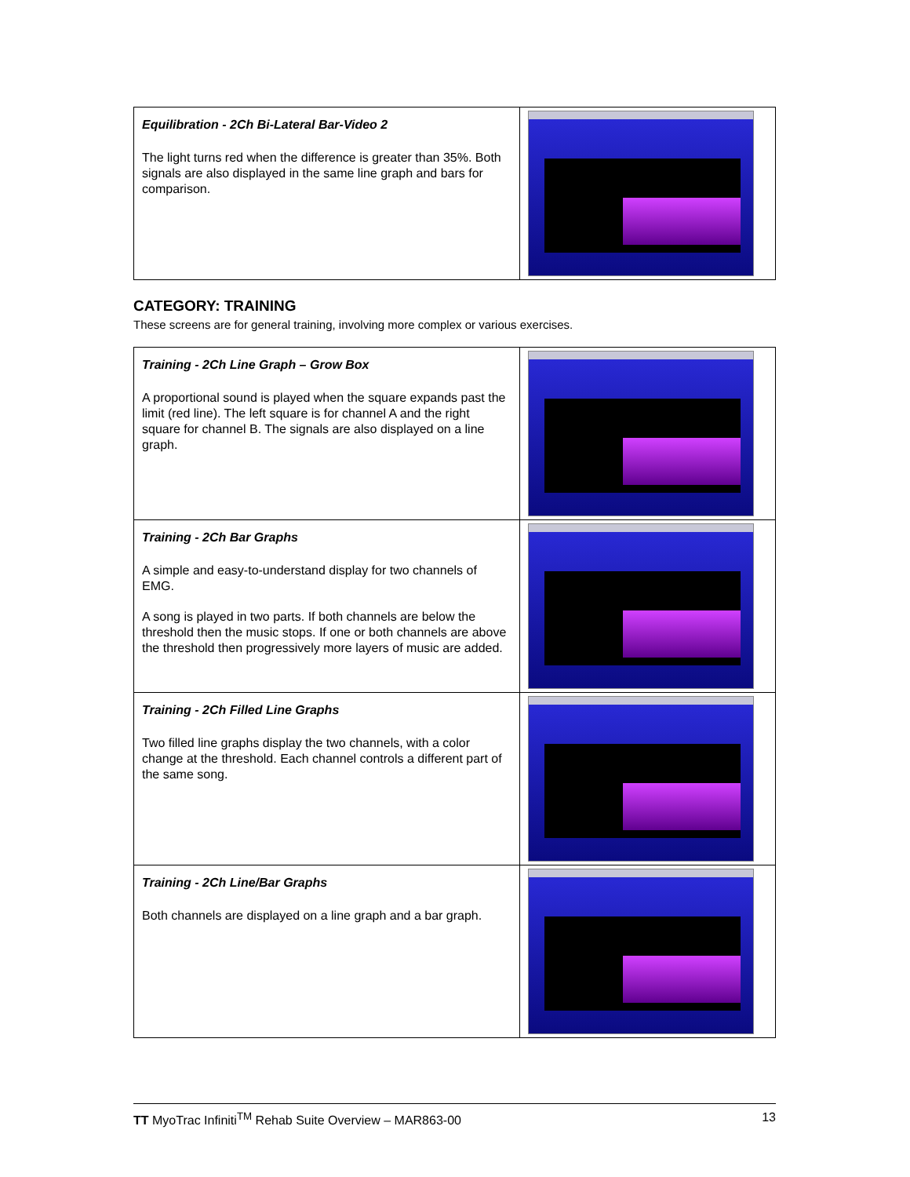| Equilibration - 2Ch Bi-Lateral Bar-Video 2 The light turns red when the difference is greater than 35%. Both signals are also displayed in the same line graph and bars for comparison. | |
CATEGORY: TRAINING
These screens are for general training, involving more complex or various exercises.
| Training - 2Ch Line Graph – Grow Box A proportional sound is played when the square expands past the limit (red line). The left square is for channel A and the right square for channel B. The signals are also displayed on a line graph. | |
| Training - 2Ch Bar Graphs A simple and easy-to-understand display for two channels of EMG. A song is played in two parts. If both channels are below the threshold then the music stops. If one or both channels are above the threshold then progressively more layers of music are added. | |
| Training - 2Ch Filled Line Graphs Two filled line graphs display the two channels, with a color change at the threshold. Each channel controls a different part of the same song. | |
| Training - 2Ch Line/Bar Graphs Both channels are displayed on a line graph and a bar graph. | |
TT MyoTrac Infiniti<sup>TM</sup> Rehab Suite Overview – MAR863-00 13